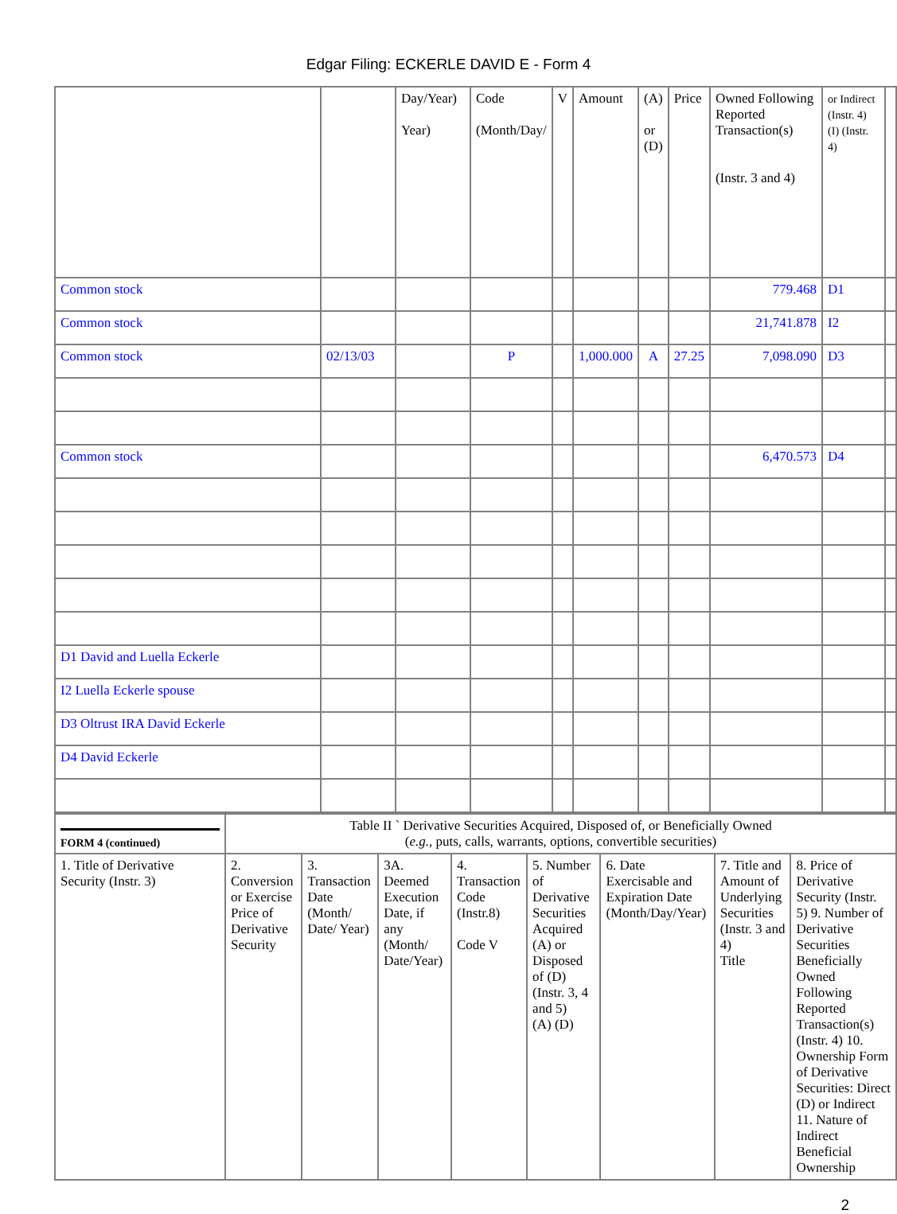Edgar Filing: ECKERLE DAVID E - Form 4
| | | Day/Year) Year) | Code (Month/Day/ | V | Amount | (A) or (D) | Price | Owned Following Reported Transaction(s) (Instr. 3 and 4) | or Indirect (Instr. 4) (I) (Instr. 4) | |
| --- | --- | --- | --- | --- | --- | --- | --- | --- | --- | --- |
| Common stock | | | | | | | | 779.468 | D1 | |
| Common stock | | | | | | | | 21,741.878 | I2 | |
| Common stock | 02/13/03 | | P | | 1,000.000 | A | 27.25 | 7,098.090 | D3 | |
| Common stock | | | | | | | | 6,470.573 | D4 | |
| D1 David and Luella Eckerle | | | | | | | | | | |
| I2 Luella Eckerle spouse | | | | | | | | | | |
| D3 Oltrust IRA David Eckerle | | | | | | | | | | |
| D4 David Eckerle | | | | | | | | | | |
| FORM 4 (continued) | Table II ` Derivative Securities Acquired, Disposed of, or Beneficially Owned ( e.g. , puts, calls, warrants, options, convertible securities) | | | | | | | |
| 1. Title of Derivative Security (Instr. 3) | 2. Conversion or Exercise Price of Derivative Security | 3. Transaction Date (Month/ Date/ Year) | 3A. Deemed Execution Date, if any (Month/ Date/Year) | 4. Transaction Code (Instr.8) Code V | 5. Number of Derivative Securities Acquired (A) or Disposed of (D) (Instr. 3, 4 and 5) (A) (D) | 6. Date Exercisable and Expiration Date (Month/Day/Year) | 7. Title and Amount of Underlying Securities (Instr. 3 and 4) Title | 8. Price of Derivative Security (Instr. 5) 9. Number of Derivative Securities Beneficially Owned Following Reported Transaction(s) (Instr. 4) 10. Ownership Form of Derivative Securities: Direct (D) or Indirect 11. Nature of Indirect Beneficial Ownership |
2